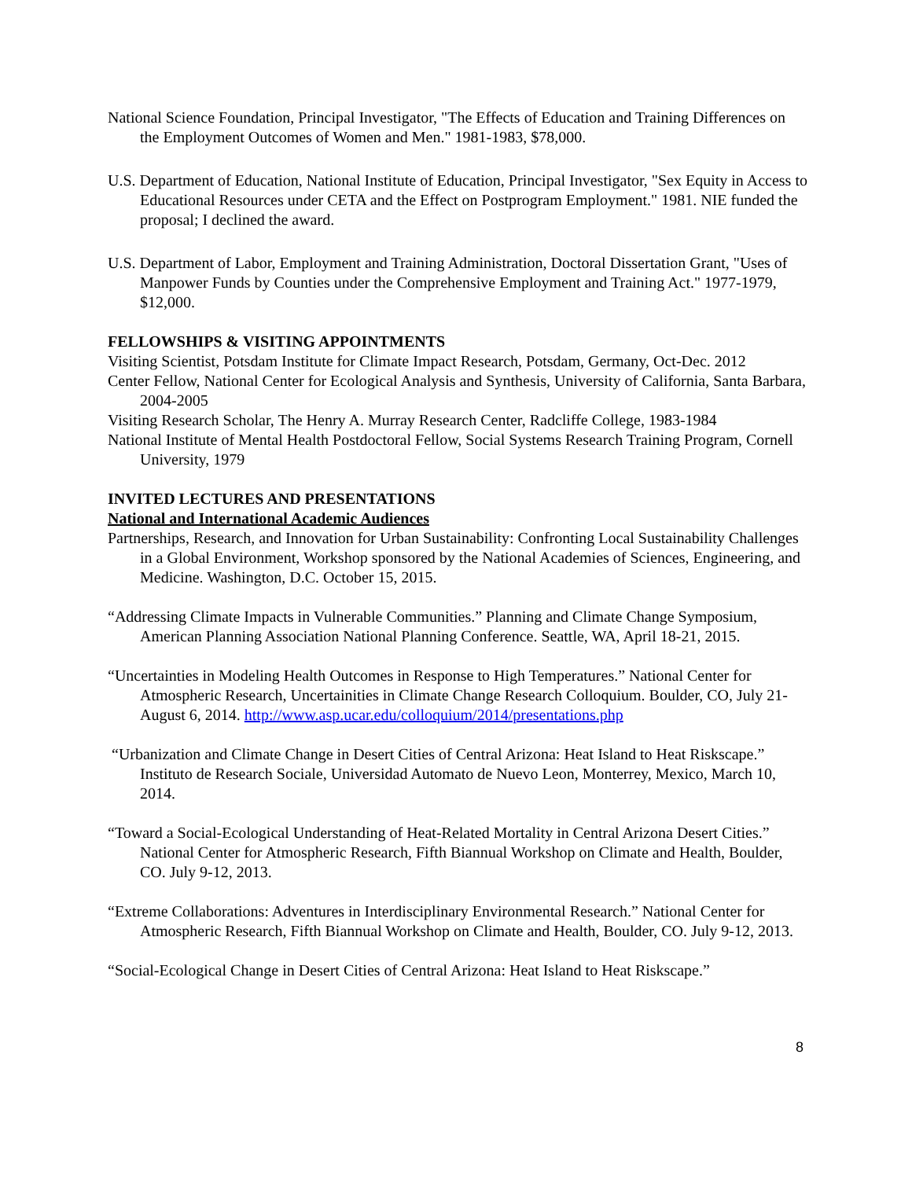National Science Foundation, Principal Investigator, "The Effects of Education and Training Differences on the Employment Outcomes of Women and Men." 1981-1983, $78,000.
U.S. Department of Education, National Institute of Education, Principal Investigator, "Sex Equity in Access to Educational Resources under CETA and the Effect on Postprogram Employment." 1981. NIE funded the proposal; I declined the award.
U.S. Department of Labor, Employment and Training Administration, Doctoral Dissertation Grant, "Uses of Manpower Funds by Counties under the Comprehensive Employment and Training Act." 1977-1979, $12,000.
FELLOWSHIPS & VISITING APPOINTMENTS
Visiting Scientist, Potsdam Institute for Climate Impact Research, Potsdam, Germany, Oct-Dec. 2012
Center Fellow, National Center for Ecological Analysis and Synthesis, University of California, Santa Barbara, 2004-2005
Visiting Research Scholar, The Henry A. Murray Research Center, Radcliffe College, 1983-1984
National Institute of Mental Health Postdoctoral Fellow, Social Systems Research Training Program, Cornell University, 1979
INVITED LECTURES AND PRESENTATIONS
National and International Academic Audiences
Partnerships, Research, and Innovation for Urban Sustainability: Confronting Local Sustainability Challenges in a Global Environment, Workshop sponsored by the National Academies of Sciences, Engineering, and Medicine. Washington, D.C. October 15, 2015.
“Addressing Climate Impacts in Vulnerable Communities.” Planning and Climate Change Symposium, American Planning Association National Planning Conference. Seattle, WA, April 18-21, 2015.
“Uncertainties in Modeling Health Outcomes in Response to High Temperatures.” National Center for Atmospheric Research, Uncertainities in Climate Change Research Colloquium. Boulder, CO, July 21-August 6, 2014. http://www.asp.ucar.edu/colloquium/2014/presentations.php
“Urbanization and Climate Change in Desert Cities of Central Arizona: Heat Island to Heat Riskscape.” Instituto de Research Sociale, Universidad Automato de Nuevo Leon, Monterrey, Mexico, March 10, 2014.
“Toward a Social-Ecological Understanding of Heat-Related Mortality in Central Arizona Desert Cities.” National Center for Atmospheric Research, Fifth Biannual Workshop on Climate and Health, Boulder, CO. July 9-12, 2013.
“Extreme Collaborations: Adventures in Interdisciplinary Environmental Research.” National Center for Atmospheric Research, Fifth Biannual Workshop on Climate and Health, Boulder, CO. July 9-12, 2013.
“Social-Ecological Change in Desert Cities of Central Arizona: Heat Island to Heat Riskscape.”
8